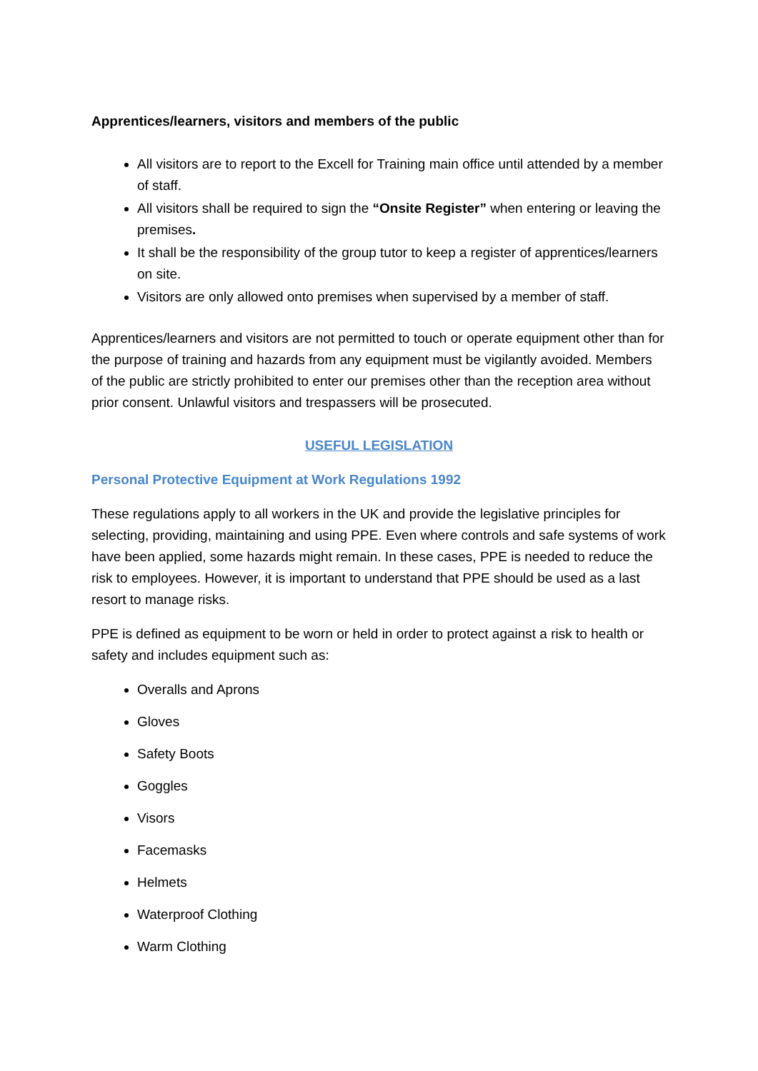Apprentices/learners, visitors and members of the public
All visitors are to report to the Excell for Training main office until attended by a member of staff.
All visitors shall be required to sign the “Onsite Register” when entering or leaving the premises.
It shall be the responsibility of the group tutor to keep a register of apprentices/learners on site.
Visitors are only allowed onto premises when supervised by a member of staff.
Apprentices/learners and visitors are not permitted to touch or operate equipment other than for the purpose of training and hazards from any equipment must be vigilantly avoided. Members of the public are strictly prohibited to enter our premises other than the reception area without prior consent. Unlawful visitors and trespassers will be prosecuted.
USEFUL LEGISLATION
Personal Protective Equipment at Work Regulations 1992
These regulations apply to all workers in the UK and provide the legislative principles for selecting, providing, maintaining and using PPE. Even where controls and safe systems of work have been applied, some hazards might remain. In these cases, PPE is needed to reduce the risk to employees. However, it is important to understand that PPE should be used as a last resort to manage risks.
PPE is defined as equipment to be worn or held in order to protect against a risk to health or safety and includes equipment such as:
Overalls and Aprons
Gloves
Safety Boots
Goggles
Visors
Facemasks
Helmets
Waterproof Clothing
Warm Clothing